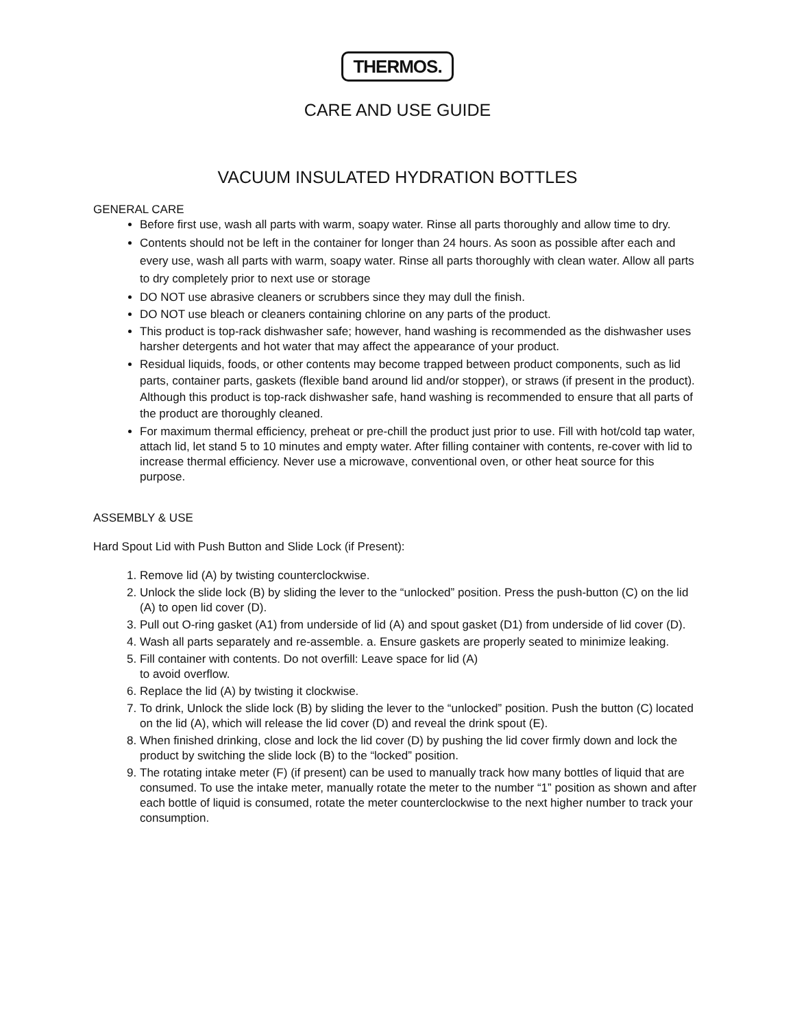THERMOS.
CARE AND USE GUIDE
VACUUM INSULATED HYDRATION BOTTLES
GENERAL CARE
Before first use, wash all parts with warm, soapy water. Rinse all parts thoroughly and allow time to dry.
Contents should not be left in the container for longer than 24 hours. As soon as possible after each and every use, wash all parts with warm, soapy water. Rinse all parts thoroughly with clean water. Allow all parts to dry completely prior to next use or storage
DO NOT use abrasive cleaners or scrubbers since they may dull the finish.
DO NOT use bleach or cleaners containing chlorine on any parts of the product.
This product is top-rack dishwasher safe; however, hand washing is recommended as the dishwasher uses harsher detergents and hot water that may affect the appearance of your product.
Residual liquids, foods, or other contents may become trapped between product components, such as lid parts, container parts, gaskets (flexible band around lid and/or stopper), or straws (if present in the product). Although this product is top-rack dishwasher safe, hand washing is recommended to ensure that all parts of the product are thoroughly cleaned.
For maximum thermal efficiency, preheat or pre-chill the product just prior to use. Fill with hot/cold tap water, attach lid, let stand 5 to 10 minutes and empty water. After filling container with contents, re-cover with lid to increase thermal efficiency. Never use a microwave, conventional oven, or other heat source for this purpose.
ASSEMBLY & USE
Hard Spout Lid with Push Button and Slide Lock (if Present):
1. Remove lid (A) by twisting counterclockwise.
2. Unlock the slide lock (B) by sliding the lever to the “unlocked” position. Press the push-button (C) on the lid (A) to open lid cover (D).
3. Pull out O-ring gasket (A1) from underside of lid (A) and spout gasket (D1) from underside of lid cover (D).
4. Wash all parts separately and re-assemble. a. Ensure gaskets are properly seated to minimize leaking.
5. Fill container with contents. Do not overfill: Leave space for lid (A)
to avoid overflow.
6. Replace the lid (A) by twisting it clockwise.
7. To drink, Unlock the slide lock (B) by sliding the lever to the “unlocked” position. Push the button (C) located on the lid (A), which will release the lid cover (D) and reveal the drink spout (E).
8. When finished drinking, close and lock the lid cover (D) by pushing the lid cover firmly down and lock the product by switching the slide lock (B) to the “locked” position.
9. The rotating intake meter (F) (if present) can be used to manually track how many bottles of liquid that are consumed. To use the intake meter, manually rotate the meter to the number “1” position as shown and after each bottle of liquid is consumed, rotate the meter counterclockwise to the next higher number to track your consumption.